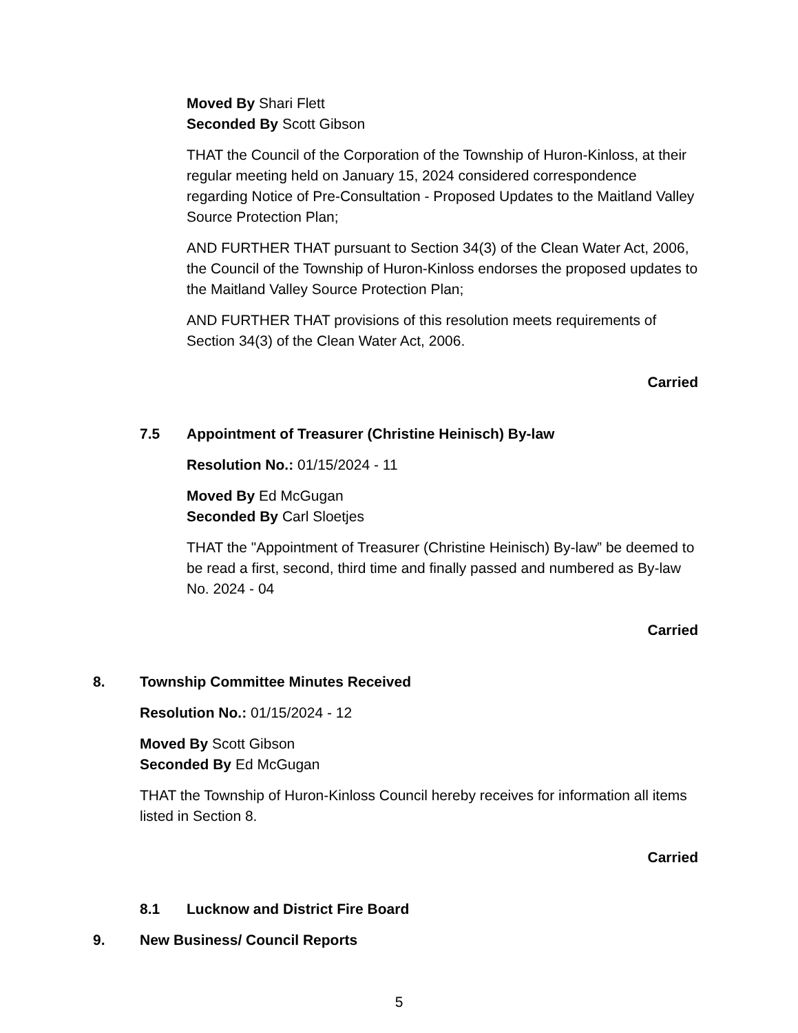Moved By Shari Flett
Seconded By Scott Gibson
THAT the Council of the Corporation of the Township of Huron-Kinloss, at their regular meeting held on January 15, 2024 considered correspondence regarding Notice of Pre-Consultation - Proposed Updates to the Maitland Valley Source Protection Plan;
AND FURTHER THAT pursuant to Section 34(3) of the Clean Water Act, 2006, the Council of the Township of Huron-Kinloss endorses the proposed updates to the Maitland Valley Source Protection Plan;
AND FURTHER THAT provisions of this resolution meets requirements of Section 34(3) of the Clean Water Act, 2006.
Carried
7.5 Appointment of Treasurer (Christine Heinisch) By-law
Resolution No.: 01/15/2024 - 11
Moved By Ed McGugan
Seconded By Carl Sloetjes
THAT the "Appointment of Treasurer (Christine Heinisch) By-law” be deemed to be read a first, second, third time and finally passed and numbered as By-law No. 2024 - 04
Carried
8. Township Committee Minutes Received
Resolution No.: 01/15/2024 - 12
Moved By Scott Gibson
Seconded By Ed McGugan
THAT the Township of Huron-Kinloss Council hereby receives for information all items listed in Section 8.
Carried
8.1 Lucknow and District Fire Board
9. New Business/ Council Reports
5